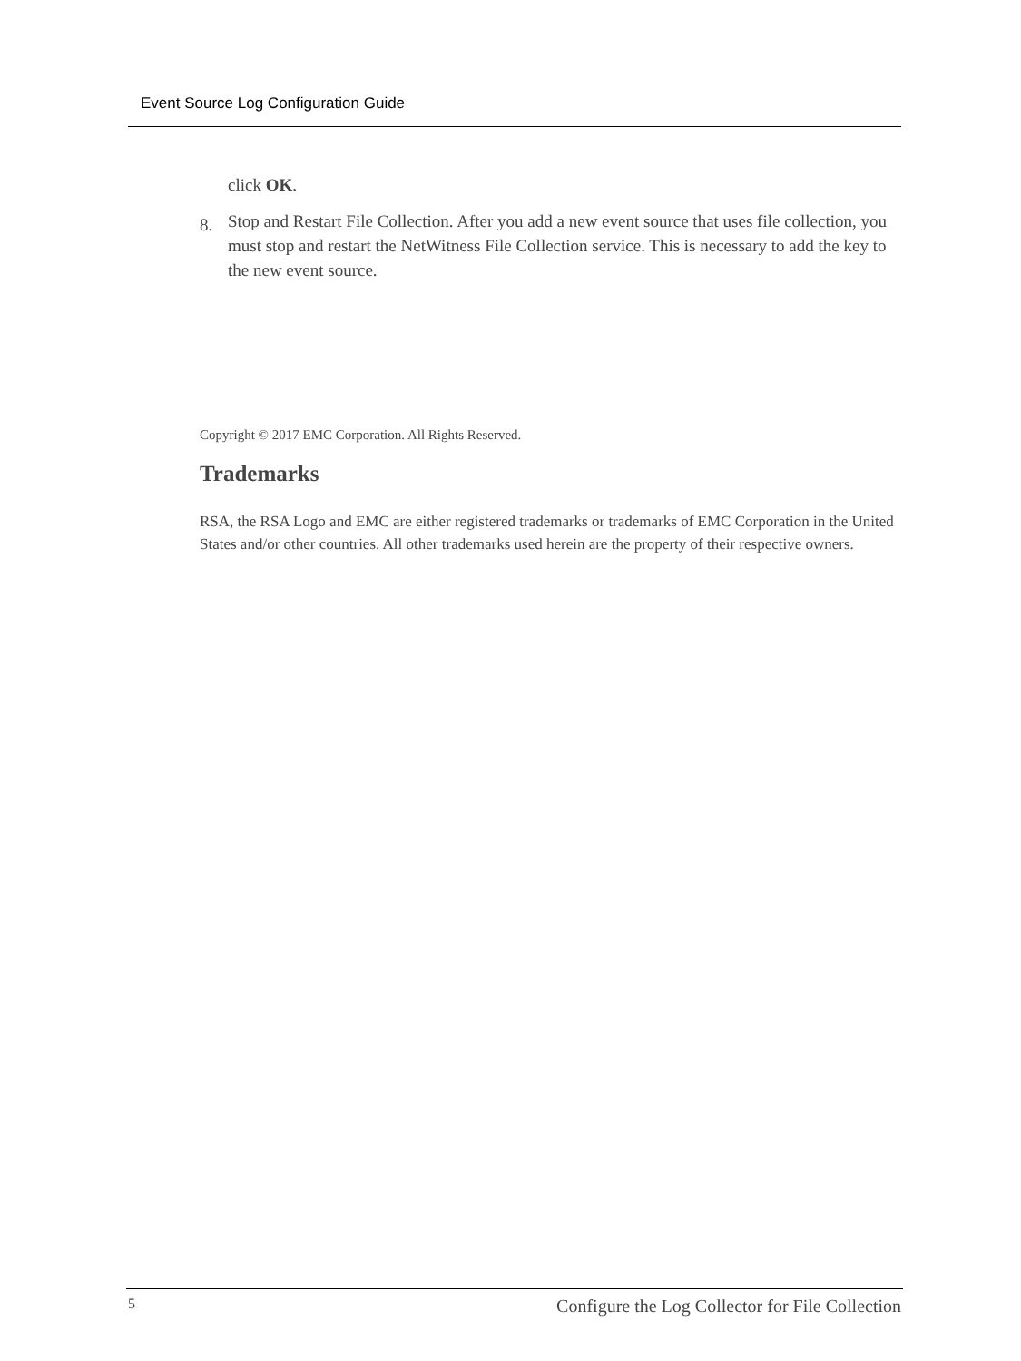Event Source Log Configuration Guide
click OK.
8. Stop and Restart File Collection. After you add a new event source that uses file collection, you must stop and restart the NetWitness File Collection service. This is necessary to add the key to the new event source.
Copyright © 2017 EMC Corporation. All Rights Reserved.
Trademarks
RSA, the RSA Logo and EMC are either registered trademarks or trademarks of EMC Corporation in the United States and/or other countries. All other trademarks used herein are the property of their respective owners.
5 Configure the Log Collector for File Collection